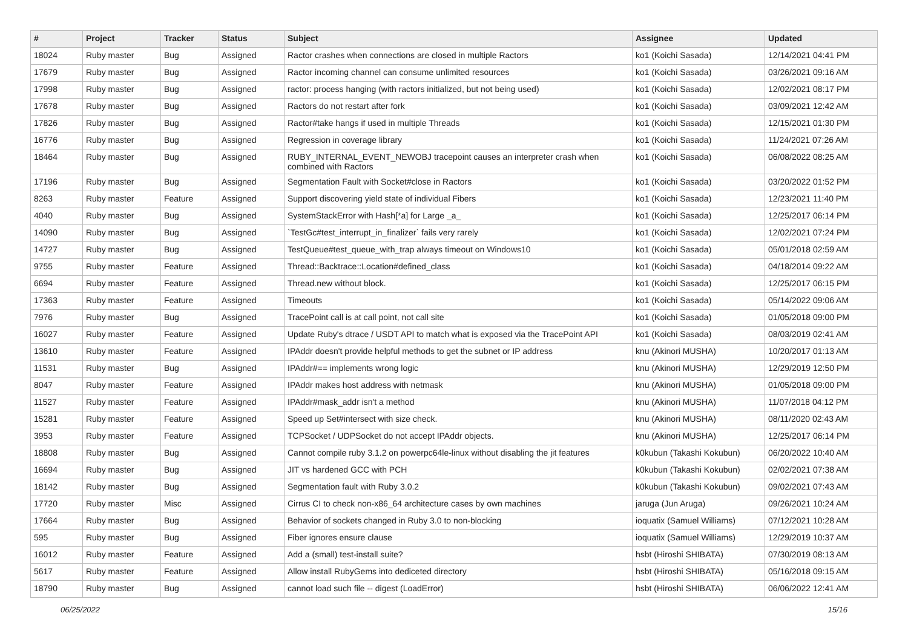| # | Project | Tracker | Status | Subject | Assignee | Updated |
| --- | --- | --- | --- | --- | --- | --- |
| 18024 | Ruby master | Bug | Assigned | Ractor crashes when connections are closed in multiple Ractors | ko1 (Koichi Sasada) | 12/14/2021 04:41 PM |
| 17679 | Ruby master | Bug | Assigned | Ractor incoming channel can consume unlimited resources | ko1 (Koichi Sasada) | 03/26/2021 09:16 AM |
| 17998 | Ruby master | Bug | Assigned | ractor: process hanging (with ractors initialized, but not being used) | ko1 (Koichi Sasada) | 12/02/2021 08:17 PM |
| 17678 | Ruby master | Bug | Assigned | Ractors do not restart after fork | ko1 (Koichi Sasada) | 03/09/2021 12:42 AM |
| 17826 | Ruby master | Bug | Assigned | Ractor#take hangs if used in multiple Threads | ko1 (Koichi Sasada) | 12/15/2021 01:30 PM |
| 16776 | Ruby master | Bug | Assigned | Regression in coverage library | ko1 (Koichi Sasada) | 11/24/2021 07:26 AM |
| 18464 | Ruby master | Bug | Assigned | RUBY_INTERNAL_EVENT_NEWOBJ tracepoint causes an interpreter crash when combined with Ractors | ko1 (Koichi Sasada) | 06/08/2022 08:25 AM |
| 17196 | Ruby master | Bug | Assigned | Segmentation Fault with Socket#close in Ractors | ko1 (Koichi Sasada) | 03/20/2022 01:52 PM |
| 8263 | Ruby master | Feature | Assigned | Support discovering yield state of individual Fibers | ko1 (Koichi Sasada) | 12/23/2021 11:40 PM |
| 4040 | Ruby master | Bug | Assigned | SystemStackError with Hash[*a] for Large _a_ | ko1 (Koichi Sasada) | 12/25/2017 06:14 PM |
| 14090 | Ruby master | Bug | Assigned | `TestGc#test_interrupt_in_finalizer` fails very rarely | ko1 (Koichi Sasada) | 12/02/2021 07:24 PM |
| 14727 | Ruby master | Bug | Assigned | TestQueue#test_queue_with_trap always timeout on Windows10 | ko1 (Koichi Sasada) | 05/01/2018 02:59 AM |
| 9755 | Ruby master | Feature | Assigned | Thread::Backtrace::Location#defined_class | ko1 (Koichi Sasada) | 04/18/2014 09:22 AM |
| 6694 | Ruby master | Feature | Assigned | Thread.new without block. | ko1 (Koichi Sasada) | 12/25/2017 06:15 PM |
| 17363 | Ruby master | Feature | Assigned | Timeouts | ko1 (Koichi Sasada) | 05/14/2022 09:06 AM |
| 7976 | Ruby master | Bug | Assigned | TracePoint call is at call point, not call site | ko1 (Koichi Sasada) | 01/05/2018 09:00 PM |
| 16027 | Ruby master | Feature | Assigned | Update Ruby's dtrace / USDT API to match what is exposed via the TracePoint API | ko1 (Koichi Sasada) | 08/03/2019 02:41 AM |
| 13610 | Ruby master | Feature | Assigned | IPAddr doesn't provide helpful methods to get the subnet or IP address | knu (Akinori MUSHA) | 10/20/2017 01:13 AM |
| 11531 | Ruby master | Bug | Assigned | IPAddr#== implements wrong logic | knu (Akinori MUSHA) | 12/29/2019 12:50 PM |
| 8047 | Ruby master | Feature | Assigned | IPAddr makes host address with netmask | knu (Akinori MUSHA) | 01/05/2018 09:00 PM |
| 11527 | Ruby master | Feature | Assigned | IPAddr#mask_addr isn't a method | knu (Akinori MUSHA) | 11/07/2018 04:12 PM |
| 15281 | Ruby master | Feature | Assigned | Speed up Set#intersect with size check. | knu (Akinori MUSHA) | 08/11/2020 02:43 AM |
| 3953 | Ruby master | Feature | Assigned | TCPSocket / UDPSocket do not accept IPAddr objects. | knu (Akinori MUSHA) | 12/25/2017 06:14 PM |
| 18808 | Ruby master | Bug | Assigned | Cannot compile ruby 3.1.2 on powerpc64le-linux without disabling the jit features | k0kubun (Takashi Kokubun) | 06/20/2022 10:40 AM |
| 16694 | Ruby master | Bug | Assigned | JIT vs hardened GCC with PCH | k0kubun (Takashi Kokubun) | 02/02/2021 07:38 AM |
| 18142 | Ruby master | Bug | Assigned | Segmentation fault with Ruby 3.0.2 | k0kubun (Takashi Kokubun) | 09/02/2021 07:43 AM |
| 17720 | Ruby master | Misc | Assigned | Cirrus CI to check non-x86_64 architecture cases by own machines | jaruga (Jun Aruga) | 09/26/2021 10:24 AM |
| 17664 | Ruby master | Bug | Assigned | Behavior of sockets changed in Ruby 3.0 to non-blocking | ioquatix (Samuel Williams) | 07/12/2021 10:28 AM |
| 595 | Ruby master | Bug | Assigned | Fiber ignores ensure clause | ioquatix (Samuel Williams) | 12/29/2019 10:37 AM |
| 16012 | Ruby master | Feature | Assigned | Add a (small) test-install suite? | hsbt (Hiroshi SHIBATA) | 07/30/2019 08:13 AM |
| 5617 | Ruby master | Feature | Assigned | Allow install RubyGems into dediceted directory | hsbt (Hiroshi SHIBATA) | 05/16/2018 09:15 AM |
| 18790 | Ruby master | Bug | Assigned | cannot load such file -- digest (LoadError) | hsbt (Hiroshi SHIBATA) | 06/06/2022 12:41 AM |
06/25/2022 15/16